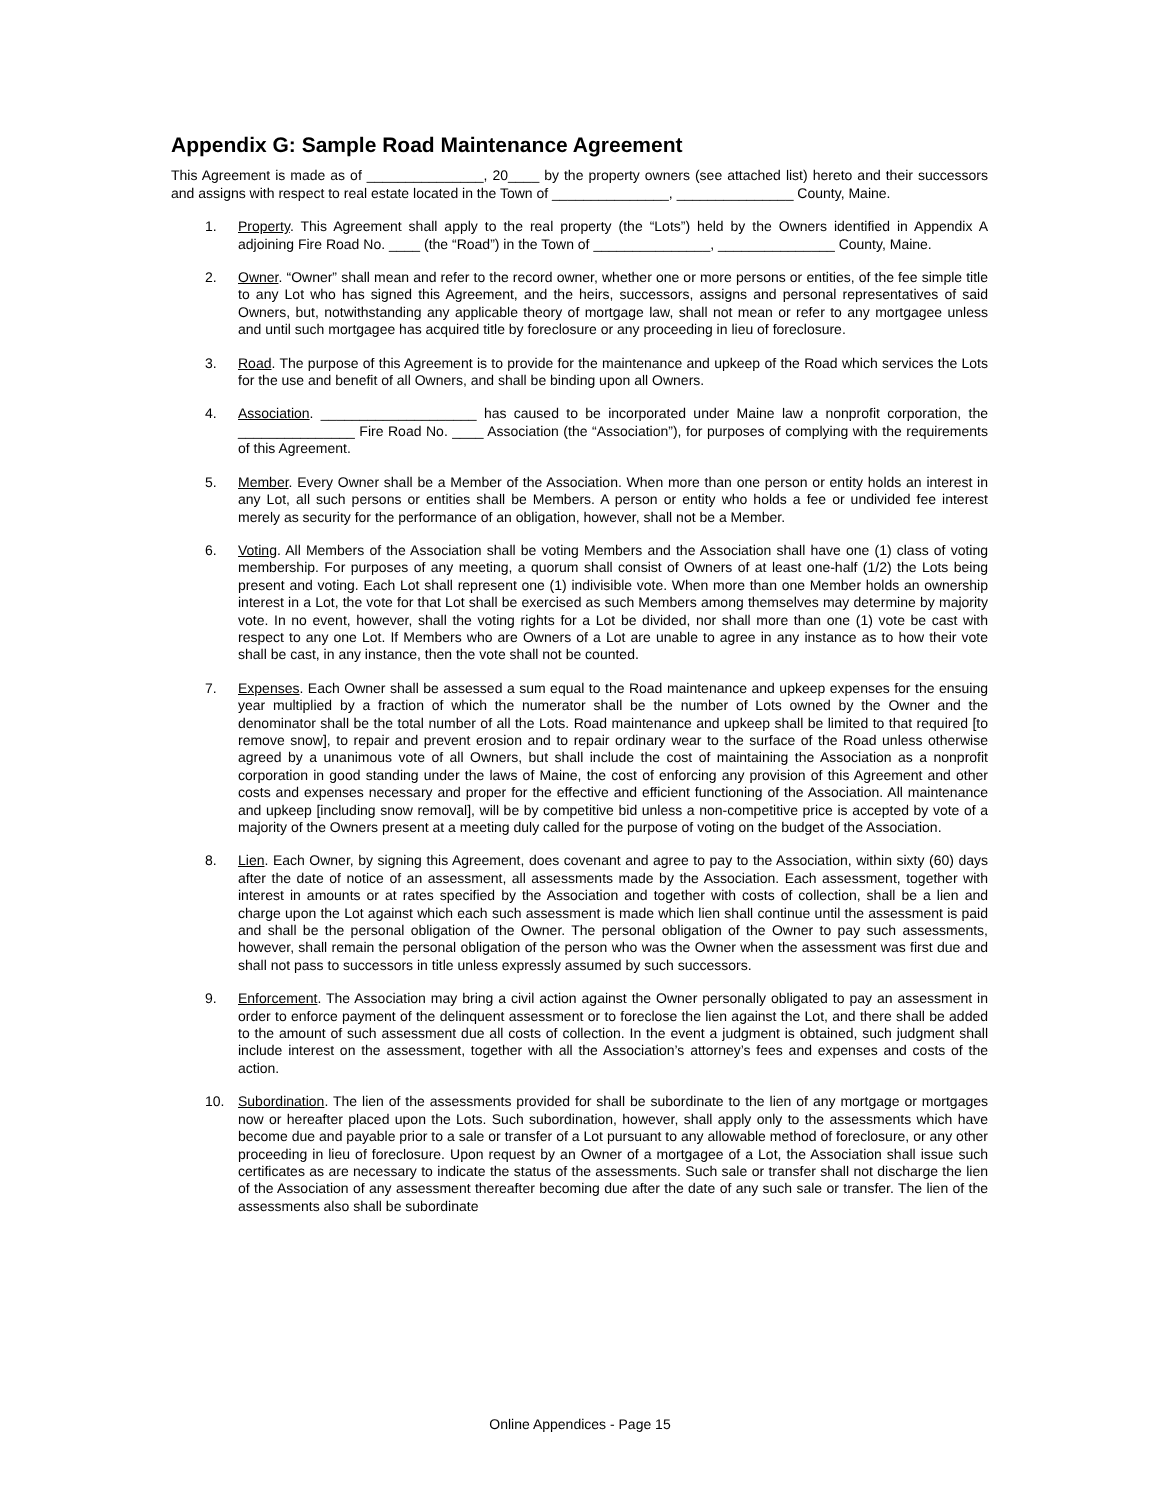Appendix G: Sample Road Maintenance Agreement
This Agreement is made as of _______________, 20____ by the property owners (see attached list) hereto and their successors and assigns with respect to real estate located in the Town of _______________, _______________ County, Maine.
1. Property. This Agreement shall apply to the real property (the “Lots”) held by the Owners identified in Appendix A adjoining Fire Road No. ____ (the “Road”) in the Town of _______________, _______________ County, Maine.
2. Owner. “Owner” shall mean and refer to the record owner, whether one or more persons or entities, of the fee simple title to any Lot who has signed this Agreement, and the heirs, successors, assigns and personal representatives of said Owners, but, notwithstanding any applicable theory of mortgage law, shall not mean or refer to any mortgagee unless and until such mortgagee has acquired title by foreclosure or any proceeding in lieu of foreclosure.
3. Road. The purpose of this Agreement is to provide for the maintenance and upkeep of the Road which services the Lots for the use and benefit of all Owners, and shall be binding upon all Owners.
4. Association. ____________________ has caused to be incorporated under Maine law a nonprofit corporation, the _______________ Fire Road No. ____ Association (the “Association”), for purposes of complying with the requirements of this Agreement.
5. Member. Every Owner shall be a Member of the Association. When more than one person or entity holds an interest in any Lot, all such persons or entities shall be Members. A person or entity who holds a fee or undivided fee interest merely as security for the performance of an obligation, however, shall not be a Member.
6. Voting. All Members of the Association shall be voting Members and the Association shall have one (1) class of voting membership. For purposes of any meeting, a quorum shall consist of Owners of at least one-half (1/2) the Lots being present and voting. Each Lot shall represent one (1) indivisible vote. When more than one Member holds an ownership interest in a Lot, the vote for that Lot shall be exercised as such Members among themselves may determine by majority vote. In no event, however, shall the voting rights for a Lot be divided, nor shall more than one (1) vote be cast with respect to any one Lot. If Members who are Owners of a Lot are unable to agree in any instance as to how their vote shall be cast, in any instance, then the vote shall not be counted.
7. Expenses. Each Owner shall be assessed a sum equal to the Road maintenance and upkeep expenses for the ensuing year multiplied by a fraction of which the numerator shall be the number of Lots owned by the Owner and the denominator shall be the total number of all the Lots. Road maintenance and upkeep shall be limited to that required [to remove snow], to repair and prevent erosion and to repair ordinary wear to the surface of the Road unless otherwise agreed by a unanimous vote of all Owners, but shall include the cost of maintaining the Association as a nonprofit corporation in good standing under the laws of Maine, the cost of enforcing any provision of this Agreement and other costs and expenses necessary and proper for the effective and efficient functioning of the Association. All maintenance and upkeep [including snow removal], will be by competitive bid unless a non-competitive price is accepted by vote of a majority of the Owners present at a meeting duly called for the purpose of voting on the budget of the Association.
8. Lien. Each Owner, by signing this Agreement, does covenant and agree to pay to the Association, within sixty (60) days after the date of notice of an assessment, all assessments made by the Association. Each assessment, together with interest in amounts or at rates specified by the Association and together with costs of collection, shall be a lien and charge upon the Lot against which each such assessment is made which lien shall continue until the assessment is paid and shall be the personal obligation of the Owner. The personal obligation of the Owner to pay such assessments, however, shall remain the personal obligation of the person who was the Owner when the assessment was first due and shall not pass to successors in title unless expressly assumed by such successors.
9. Enforcement. The Association may bring a civil action against the Owner personally obligated to pay an assessment in order to enforce payment of the delinquent assessment or to foreclose the lien against the Lot, and there shall be added to the amount of such assessment due all costs of collection. In the event a judgment is obtained, such judgment shall include interest on the assessment, together with all the Association’s attorney’s fees and expenses and costs of the action.
10. Subordination. The lien of the assessments provided for shall be subordinate to the lien of any mortgage or mortgages now or hereafter placed upon the Lots. Such subordination, however, shall apply only to the assessments which have become due and payable prior to a sale or transfer of a Lot pursuant to any allowable method of foreclosure, or any other proceeding in lieu of foreclosure. Upon request by an Owner of a mortgagee of a Lot, the Association shall issue such certificates as are necessary to indicate the status of the assessments. Such sale or transfer shall not discharge the lien of the Association of any assessment thereafter becoming due after the date of any such sale or transfer. The lien of the assessments also shall be subordinate
Online Appendices - Page 15